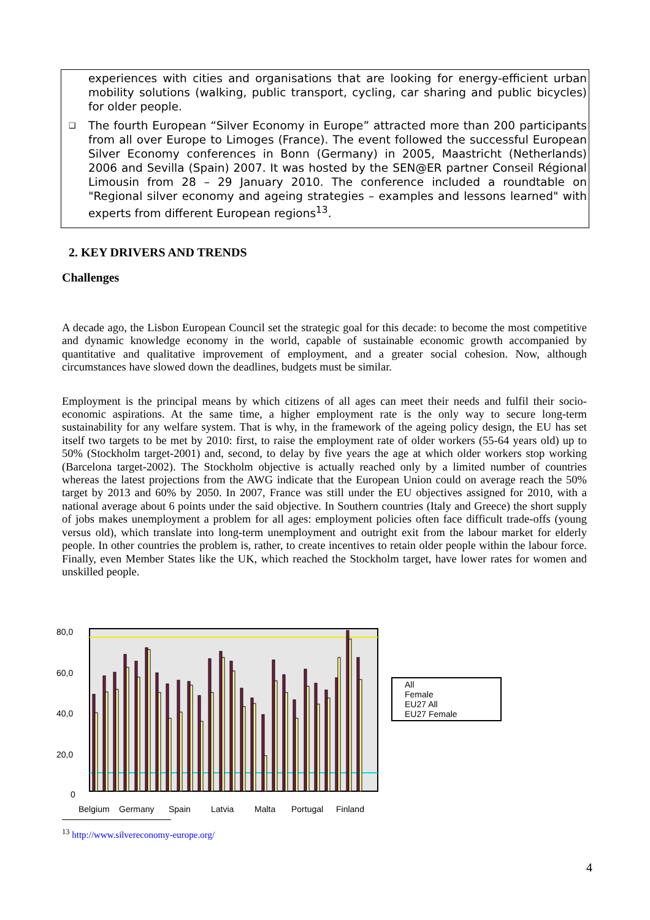experiences with cities and organisations that are looking for energy-efficient urban mobility solutions (walking, public transport, cycling, car sharing and public bicycles) for older people.
❑ The fourth European “Silver Economy in Europe” attracted more than 200 participants from all over Europe to Limoges (France). The event followed the successful European Silver Economy conferences in Bonn (Germany) in 2005, Maastricht (Netherlands) 2006 and Sevilla (Spain) 2007. It was hosted by the SEN@ER partner Conseil Régional Limousin from 28 – 29 January 2010. The conference included a roundtable on "Regional silver economy and ageing strategies – examples and lessons learned" with experts from different European regions<sup>13</sup>.
2. KEY DRIVERS AND TRENDS
Challenges
A decade ago, the Lisbon European Council set the strategic goal for this decade: to become the most competitive and dynamic knowledge economy in the world, capable of sustainable economic growth accompanied by quantitative and qualitative improvement of employment, and a greater social cohesion. Now, although circumstances have slowed down the deadlines, budgets must be similar.
Employment is the principal means by which citizens of all ages can meet their needs and fulfil their socio-economic aspirations. At the same time, a higher employment rate is the only way to secure long-term sustainability for any welfare system. That is why, in the framework of the ageing policy design, the EU has set itself two targets to be met by 2010: first, to raise the employment rate of older workers (55-64 years old) up to 50% (Stockholm target-2001) and, second, to delay by five years the age at which older workers stop working (Barcelona target-2002). The Stockholm objective is actually reached only by a limited number of countries whereas the latest projections from the AWG indicate that the European Union could on average reach the 50% target by 2013 and 60% by 2050. In 2007, France was still under the EU objectives assigned for 2010, with a national average about 6 points under the said objective. In Southern countries (Italy and Greece) the short supply of jobs makes unemployment a problem for all ages: employment policies often face difficult trade-offs (young versus old), which translate into long-term unemployment and outright exit from the labour market for elderly people. In other countries the problem is, rather, to create incentives to retain older people within the labour force. Finally, even Member States like the UK, which reached the Stockholm target, have lower rates for women and unskilled people.
80,0
60,0
40,0
20,0
0
Belgium
Germany
Spain
Latvia
Malta
Portugal
Finland
All
Female
EU27 All
EU27 Female
<sup>13</sup> http://www.silvereconomy-europe.org/
4